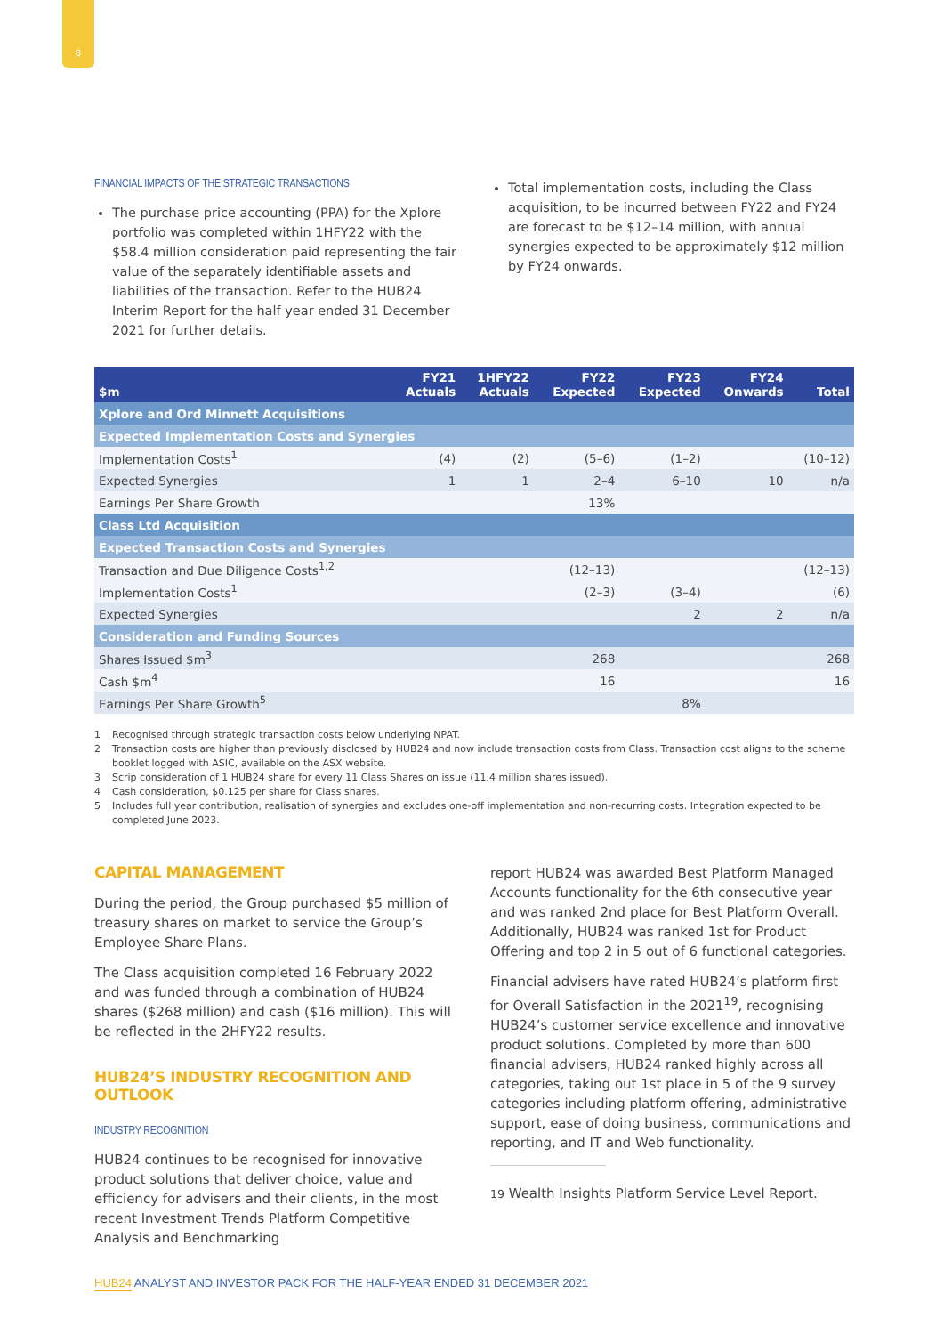8
FINANCIAL IMPACTS OF THE STRATEGIC TRANSACTIONS
The purchase price accounting (PPA) for the Xplore portfolio was completed within 1HFY22 with the $58.4 million consideration paid representing the fair value of the separately identifiable assets and liabilities of the transaction. Refer to the HUB24 Interim Report for the half year ended 31 December 2021 for further details.
Total implementation costs, including the Class acquisition, to be incurred between FY22 and FY24 are forecast to be $12–14 million, with annual synergies expected to be approximately $12 million by FY24 onwards.
| $m | FY21 Actuals | 1HFY22 Actuals | FY22 Expected | FY23 Expected | FY24 Onwards | Total |
| --- | --- | --- | --- | --- | --- | --- |
| Xplore and Ord Minnett Acquisitions | | | | | | |
| Expected Implementation Costs and Synergies | | | | | | |
| Implementation Costs<sup>1</sup> | (4) | (2) | (5–6) | (1–2) | | (10–12) |
| Expected Synergies | 1 | 1 | 2–4 | 6–10 | 10 | n/a |
| Earnings Per Share Growth | | | 13% | | | |
| Class Ltd Acquisition | | | | | | |
| Expected Transaction Costs and Synergies | | | | | | |
| Transaction and Due Diligence Costs<sup>1,2</sup> | | | (12–13) | | | (12–13) |
| Implementation Costs<sup>1</sup> | | | (2–3) | (3–4) | | (6) |
| Expected Synergies | | | | 2 | 2 | n/a |
| Consideration and Funding Sources | | | | | | |
| Shares Issued $m<sup>3</sup> | | | 268 | | | 268 |
| Cash $m<sup>4</sup> | | | 16 | | | 16 |
| Earnings Per Share Growth<sup>5</sup> | | | | 8% | | |
1 Recognised through strategic transaction costs below underlying NPAT.
2 Transaction costs are higher than previously disclosed by HUB24 and now include transaction costs from Class. Transaction cost aligns to the scheme booklet logged with ASIC, available on the ASX website.
3 Scrip consideration of 1 HUB24 share for every 11 Class Shares on issue (11.4 million shares issued).
4 Cash consideration, $0.125 per share for Class shares.
5 Includes full year contribution, realisation of synergies and excludes one-off implementation and non-recurring costs. Integration expected to be completed June 2023.
CAPITAL MANAGEMENT
During the period, the Group purchased $5 million of treasury shares on market to service the Group’s Employee Share Plans.
The Class acquisition completed 16 February 2022 and was funded through a combination of HUB24 shares ($268 million) and cash ($16 million). This will be reflected in the 2HFY22 results.
HUB24’S INDUSTRY RECOGNITION AND OUTLOOK
INDUSTRY RECOGNITION
HUB24 continues to be recognised for innovative product solutions that deliver choice, value and efficiency for advisers and their clients, in the most recent Investment Trends Platform Competitive Analysis and Benchmarking
report HUB24 was awarded Best Platform Managed Accounts functionality for the 6th consecutive year and was ranked 2nd place for Best Platform Overall. Additionally, HUB24 was ranked 1st for Product Offering and top 2 in 5 out of 6 functional categories.
Financial advisers have rated HUB24’s platform first for Overall Satisfaction in the 2021<sup>19</sup>, recognising HUB24’s customer service excellence and innovative product solutions. Completed by more than 600 financial advisers, HUB24 ranked highly across all categories, taking out 1st place in 5 of the 9 survey categories including platform offering, administrative support, ease of doing business, communications and reporting, and IT and Web functionality.
19 Wealth Insights Platform Service Level Report.
HUB24 ANALYST AND INVESTOR PACK FOR THE HALF-YEAR ENDED 31 DECEMBER 2021